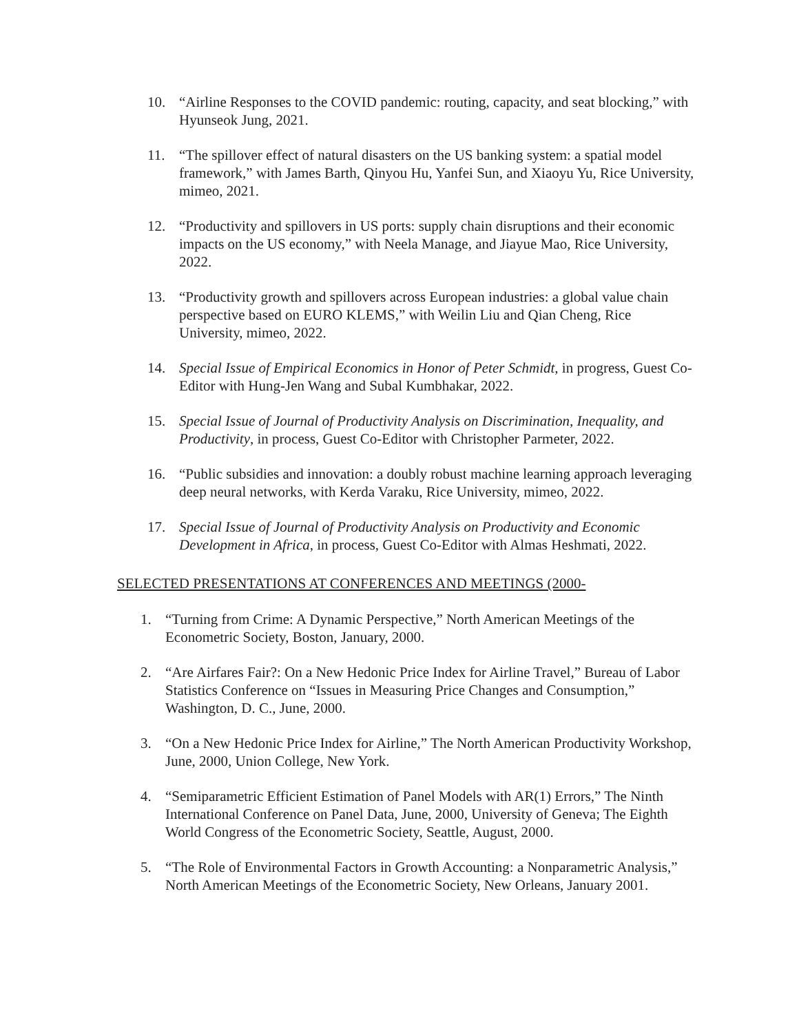10. “Airline Responses to the COVID pandemic: routing, capacity, and seat blocking,” with Hyunseok Jung, 2021.
11. “The spillover effect of natural disasters on the US banking system: a spatial model framework,” with James Barth, Qinyou Hu, Yanfei Sun, and Xiaoyu Yu, Rice University, mimeo, 2021.
12. “Productivity and spillovers in US ports: supply chain disruptions and their economic impacts on the US economy,” with Neela Manage, and Jiayue Mao, Rice University, 2022.
13. “Productivity growth and spillovers across European industries: a global value chain perspective based on EURO KLEMS,” with Weilin Liu and Qian Cheng, Rice University, mimeo, 2022.
14. Special Issue of Empirical Economics in Honor of Peter Schmidt, in progress, Guest Co-Editor with Hung-Jen Wang and Subal Kumbhakar, 2022.
15. Special Issue of Journal of Productivity Analysis on Discrimination, Inequality, and Productivity, in process, Guest Co-Editor with Christopher Parmeter, 2022.
16. “Public subsidies and innovation: a doubly robust machine learning approach leveraging deep neural networks, with Kerda Varaku, Rice University, mimeo, 2022.
17. Special Issue of Journal of Productivity Analysis on Productivity and Economic Development in Africa, in process, Guest Co-Editor with Almas Heshmati, 2022.
SELECTED PRESENTATIONS AT CONFERENCES AND MEETINGS (2000-
1. “Turning from Crime: A Dynamic Perspective,” North American Meetings of the Econometric Society, Boston, January, 2000.
2. “Are Airfares Fair?: On a New Hedonic Price Index for Airline Travel,” Bureau of Labor Statistics Conference on “Issues in Measuring Price Changes and Consumption,” Washington, D. C., June, 2000.
3. “On a New Hedonic Price Index for Airline,” The North American Productivity Workshop, June, 2000, Union College, New York.
4. “Semiparametric Efficient Estimation of Panel Models with AR(1) Errors,” The Ninth International Conference on Panel Data, June, 2000, University of Geneva; The Eighth World Congress of the Econometric Society, Seattle, August, 2000.
5. “The Role of Environmental Factors in Growth Accounting: a Nonparametric Analysis,” North American Meetings of the Econometric Society, New Orleans, January 2001.